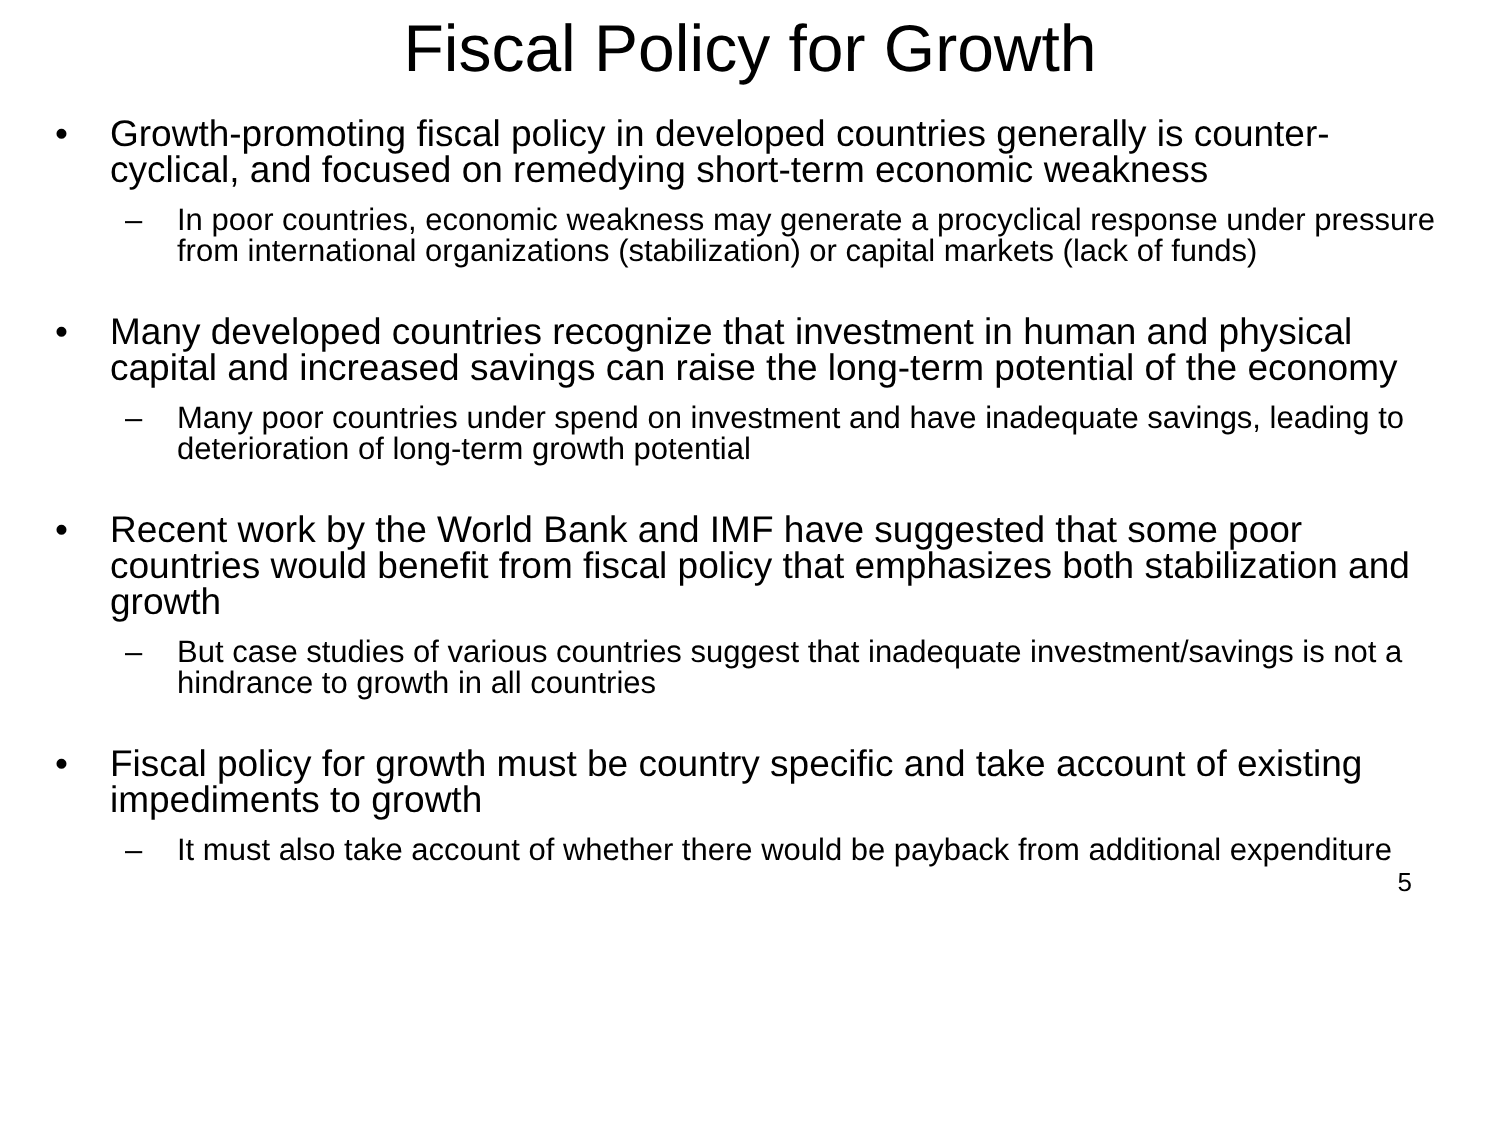Fiscal Policy for Growth
• Growth-promoting fiscal policy in developed countries generally is counter-cyclical, and focused on remedying short-term economic weakness
– In poor countries, economic weakness may generate a procyclical response under pressure from international organizations (stabilization) or capital markets (lack of funds)
• Many developed countries recognize that investment in human and physical capital and increased savings can raise the long-term potential of the economy
– Many poor countries under spend on investment and have inadequate savings, leading to deterioration of long-term growth potential
• Recent work by the World Bank and IMF have suggested that some poor countries would benefit from fiscal policy that emphasizes both stabilization and growth
– But case studies of various countries suggest that inadequate investment/savings is not a hindrance to growth in all countries
• Fiscal policy for growth must be country specific and take account of existing impediments to growth
– It must also take account of whether there would be payback from additional expenditure
5